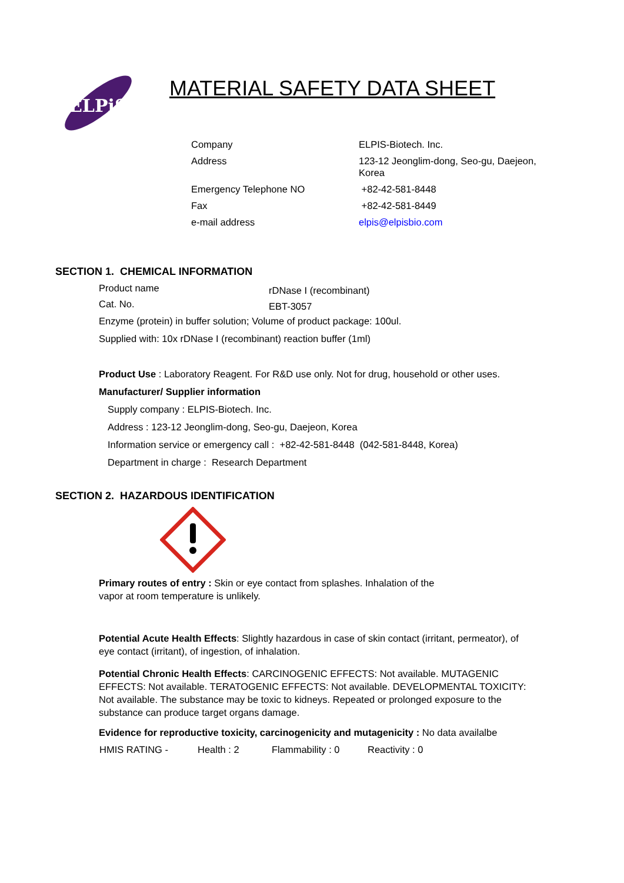ELPiS
MATERIAL SAFETY DATA SHEET
| Company | ELPIS-Biotech. Inc. |
| Address | 123-12 Jeonglim-dong, Seo-gu, Daejeon, Korea |
| Emergency Telephone NO | +82-42-581-8448 |
| Fax | +82-42-581-8449 |
| e-mail address | elpis@elpisbio.com |
SECTION 1. CHEMICAL INFORMATION
| Product name | rDNase I (recombinant) |
| Cat. No. | EBT-3057 |
Enzyme (protein) in buffer solution; Volume of product package: 100ul.
Supplied with: 10x rDNase I (recombinant) reaction buffer (1ml)
Product Use : Laboratory Reagent. For R&D use only. Not for drug, household or other uses.
Manufacturer/ Supplier information
Supply company : ELPIS-Biotech. Inc.
Address : 123-12 Jeonglim-dong, Seo-gu, Daejeon, Korea
Information service or emergency call : +82-42-581-8448 (042-581-8448, Korea)
Department in charge : Research Department
SECTION 2. HAZARDOUS IDENTIFICATION
Primary routes of entry : Skin or eye contact from splashes. Inhalation of the
vapor at room temperature is unlikely.
Potential Acute Health Effects: Slightly hazardous in case of skin contact (irritant, permeator), of
eye contact (irritant), of ingestion, of inhalation.
Potential Chronic Health Effects: CARCINOGENIC EFFECTS: Not available. MUTAGENIC
EFFECTS: Not available. TERATOGENIC EFFECTS: Not available. DEVELOPMENTAL TOXICITY:
Not available. The substance may be toxic to kidneys. Repeated or prolonged exposure to the
substance can produce target organs damage.
Evidence for reproductive toxicity, carcinogenicity and mutagenicity : No data availalbe
| HMIS RATING - | Health : 2 | Flammability : 0 | Reactivity : 0 |